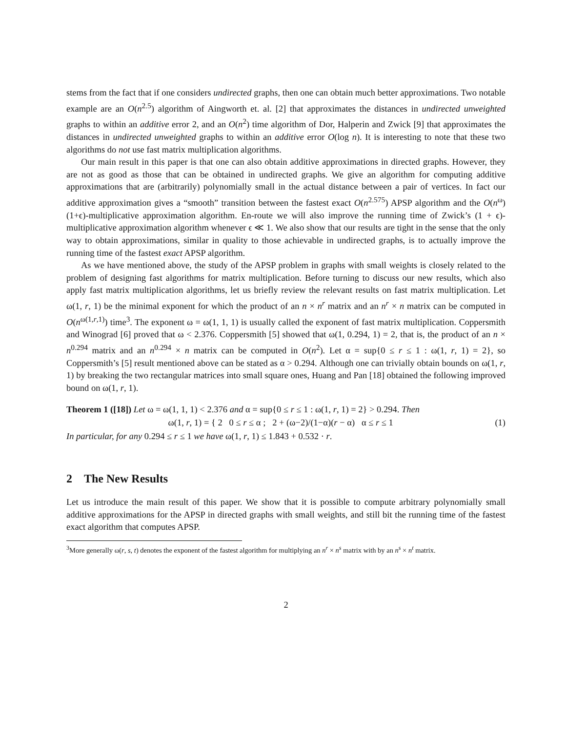stems from the fact that if one considers undirected graphs, then one can obtain much better approximations. Two notable example are an O(n<sup>2.5</sup>) algorithm of Aingworth et. al. [2] that approximates the distances in undirected unweighted graphs to within an additive error 2, and an O(n<sup>2</sup>) time algorithm of Dor, Halperin and Zwick [9] that approximates the distances in undirected unweighted graphs to within an additive error O(log n). It is interesting to note that these two algorithms do not use fast matrix multiplication algorithms.
Our main result in this paper is that one can also obtain additive approximations in directed graphs. However, they are not as good as those that can be obtained in undirected graphs. We give an algorithm for computing additive approximations that are (arbitrarily) polynomially small in the actual distance between a pair of vertices. In fact our additive approximation gives a “smooth” transition between the fastest exact O(n<sup>2.575</sup>) APSP algorithm and the O(n<sup>ω</sup>) (1+ϵ)-multiplicative approximation algorithm. En-route we will also improve the running time of Zwick’s (1 + ϵ)-multiplicative approximation algorithm whenever ϵ ≪ 1. We also show that our results are tight in the sense that the only way to obtain approximations, similar in quality to those achievable in undirected graphs, is to actually improve the running time of the fastest exact APSP algorithm.
As we have mentioned above, the study of the APSP problem in graphs with small weights is closely related to the problem of designing fast algorithms for matrix multiplication. Before turning to discuss our new results, which also apply fast matrix multiplication algorithms, let us briefly review the relevant results on fast matrix multiplication. Let ω(1, r, 1) be the minimal exponent for which the product of an n × n<sup>r</sup> matrix and an n<sup>r</sup> × n matrix can be computed in O(n<sup>ω(1,r,1)</sup>) time<sup>3</sup>. The exponent ω = ω(1, 1, 1) is usually called the exponent of fast matrix multiplication. Coppersmith and Winograd [6] proved that ω < 2.376. Coppersmith [5] showed that ω(1, 0.294, 1) = 2, that is, the product of an n × n<sup>0.294</sup> matrix and an n<sup>0.294</sup> × n matrix can be computed in O(n<sup>2</sup>). Let α = sup{0 ≤ r ≤ 1 : ω(1, r, 1) = 2}, so Coppersmith’s [5] result mentioned above can be stated as α > 0.294. Although one can trivially obtain bounds on ω(1, r, 1) by breaking the two rectangular matrices into small square ones, Huang and Pan [18] obtained the following improved bound on ω(1, r, 1).
Theorem 1 ([18]) Let ω = ω(1, 1, 1) < 2.376 and α = sup{0 ≤ r ≤ 1 : ω(1, r, 1) = 2} > 0.294. Then
ω(1, r, 1) = { 2 0 ≤ r ≤ α ; 2 + (ω−2)/(1−α)(r − α) α ≤ r ≤ 1
(1)
In particular, for any 0.294 ≤ r ≤ 1 we have ω(1, r, 1) ≤ 1.843 + 0.532 · r.
2 The New Results
Let us introduce the main result of this paper. We show that it is possible to compute arbitrary polynomially small additive approximations for the APSP in directed graphs with small weights, and still bit the running time of the fastest exact algorithm that computes APSP.
<sup>3</sup> More generally ω(r, s, t) denotes the exponent of the fastest algorithm for multiplying an n<sup>r</sup> × n<sup>s</sup> matrix with by an n<sup>s</sup> × n<sup>t</sup> matrix.
2